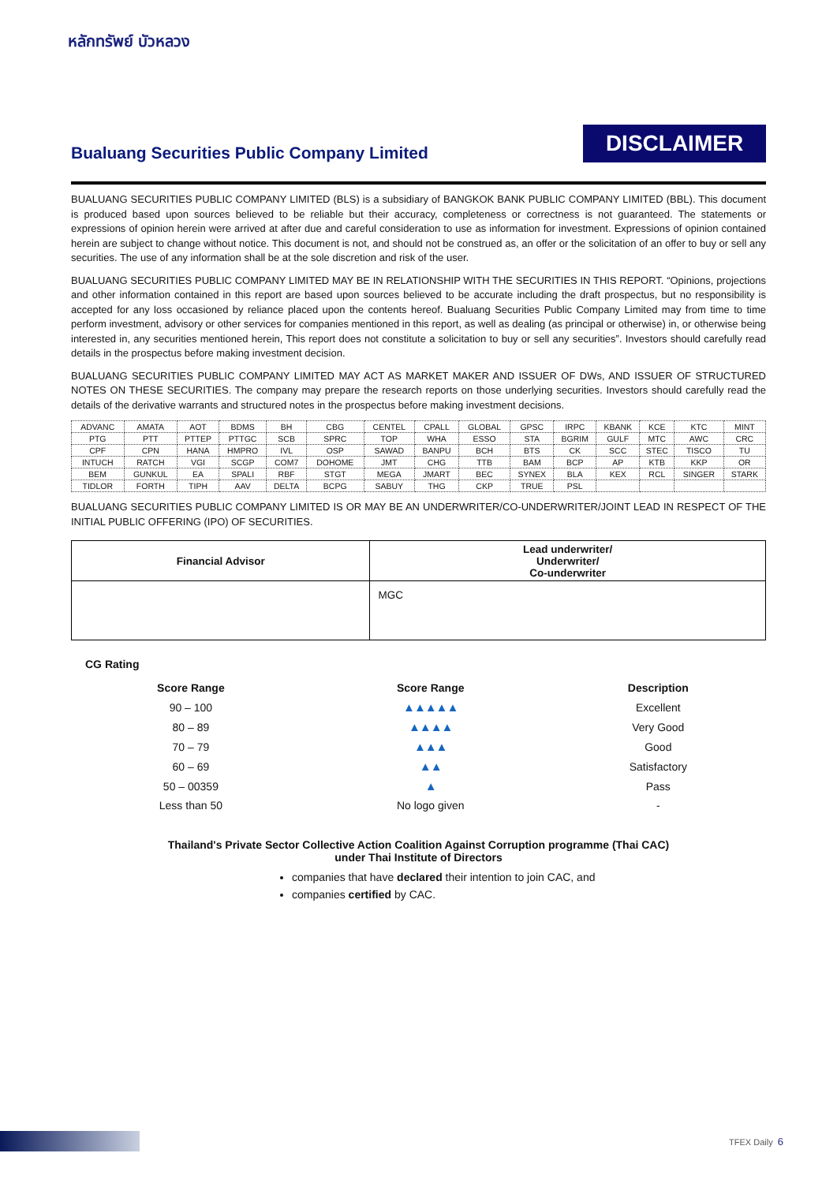หลักทรัพย์ บัวหลวง
Bualuang Securities Public Company Limited
DISCLAIMER
BUALUANG SECURITIES PUBLIC COMPANY LIMITED (BLS) is a subsidiary of BANGKOK BANK PUBLIC COMPANY LIMITED (BBL). This document is produced based upon sources believed to be reliable but their accuracy, completeness or correctness is not guaranteed. The statements or expressions of opinion herein were arrived at after due and careful consideration to use as information for investment. Expressions of opinion contained herein are subject to change without notice. This document is not, and should not be construed as, an offer or the solicitation of an offer to buy or sell any securities. The use of any information shall be at the sole discretion and risk of the user.
BUALUANG SECURITIES PUBLIC COMPANY LIMITED MAY BE IN RELATIONSHIP WITH THE SECURITIES IN THIS REPORT. “Opinions, projections and other information contained in this report are based upon sources believed to be accurate including the draft prospectus, but no responsibility is accepted for any loss occasioned by reliance placed upon the contents hereof. Bualuang Securities Public Company Limited may from time to time perform investment, advisory or other services for companies mentioned in this report, as well as dealing (as principal or otherwise) in, or otherwise being interested in, any securities mentioned herein, This report does not constitute a solicitation to buy or sell any securities”. Investors should carefully read details in the prospectus before making investment decision.
BUALUANG SECURITIES PUBLIC COMPANY LIMITED MAY ACT AS MARKET MAKER AND ISSUER OF DWs, AND ISSUER OF STRUCTURED NOTES ON THESE SECURITIES. The company may prepare the research reports on those underlying securities. Investors should carefully read the details of the derivative warrants and structured notes in the prospectus before making investment decisions.
| ADVANC | AMATA | AOT | BDMS | BH | CBG | CENTEL | CPALL | GLOBAL | GPSC | IRPC | KBANK | KCE | KTC | MINT |
| PTG | PTT | PTTEP | PTTGC | SCB | SPRC | TOP | WHA | ESSO | STA | BGRIM | GULF | MTC | AWC | CRC |
| CPF | CPN | HANA | HMPRO | IVL | OSP | SAWAD | BANPU | BCH | BTS | CK | SCC | STEC | TISCO | TU |
| INTUCH | RATCH | VGI | SCGP | COM7 | DOHOME | JMT | CHG | TTB | BAM | BCP | AP | KTB | KKP | OR |
| BEM | GUNKUL | EA | SPALI | RBF | STGT | MEGA | JMART | BEC | SYNEX | BLA | KEX | RCL | SINGER | STARK |
| TIDLOR | FORTH | TIPH | AAV | DELTA | BCPG | SABUY | THG | CKP | TRUE | PSL | | | | |
BUALUANG SECURITIES PUBLIC COMPANY LIMITED IS OR MAY BE AN UNDERWRITER/CO-UNDERWRITER/JOINT LEAD IN RESPECT OF THE INITIAL PUBLIC OFFERING (IPO) OF SECURITIES.
| Financial Advisor | Lead underwriter/ Underwriter/ Co-underwriter |
| --- | --- |
| | MGC |
CG Rating
| Score Range | Score Range | Description |
| --- | --- | --- |
| 90 – 100 | ▲▲▲▲▲ | Excellent |
| 80 – 89 | ▲▲▲▲ | Very Good |
| 70 – 79 | ▲▲▲ | Good |
| 60 – 69 | ▲▲ | Satisfactory |
| 50 – 00359 | ▲ | Pass |
| Less than 50 | No logo given | - |
Thailand's Private Sector Collective Action Coalition Against Corruption programme (Thai CAC)
under Thai Institute of Directors
companies that have declared their intention to join CAC, and
companies certified by CAC.
TFEX Daily 6